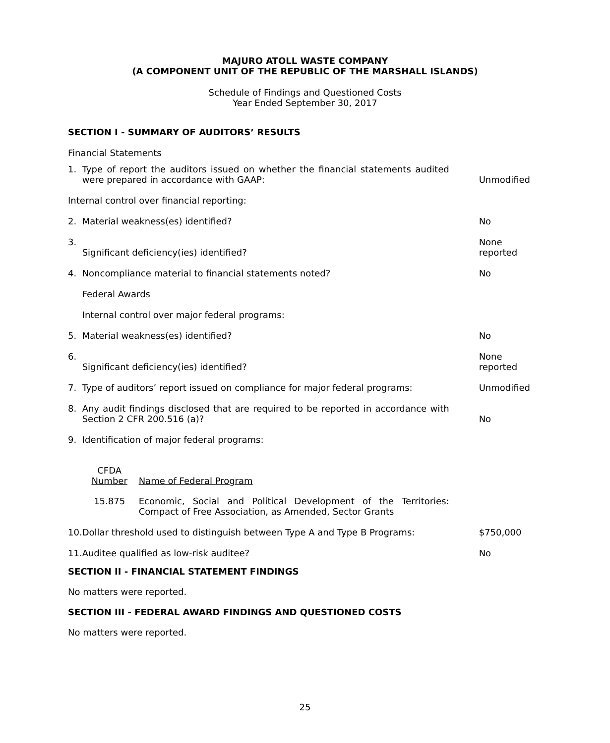MAJURO ATOLL WASTE COMPANY
(A COMPONENT UNIT OF THE REPUBLIC OF THE MARSHALL ISLANDS)
Schedule of Findings and Questioned Costs
Year Ended September 30, 2017
SECTION I - SUMMARY OF AUDITORS’ RESULTS
Financial Statements
| 1. | Type of report the auditors issued on whether the financial statements audited were prepared in accordance with GAAP: | Unmodified |
| Internal control over financial reporting: | | |
| 2. | Material weakness(es) identified? | No |
| 3. | Significant deficiency(ies) identified? | None reported |
| 4. | Noncompliance material to financial statements noted? | No |
| | Federal Awards | |
| | Internal control over major federal programs: | |
| 5. | Material weakness(es) identified? | No |
| 6. | Significant deficiency(ies) identified? | None reported |
| 7. | Type of auditors’ report issued on compliance for major federal programs: | Unmodified |
| 8. | Any audit findings disclosed that are required to be reported in accordance with Section 2 CFR 200.516 (a)? | No |
| 9. | Identification of major federal programs: / CFDA Number / Name of Federal Program / / 15.875 / Economic, Social and Political Development of the Territories: Compact of Free Association, as Amended, Sector Grants / | |
| 10. | Dollar threshold used to distinguish between Type A and Type B Programs: | $750,000 |
| 11. | Auditee qualified as low-risk auditee? | No |
SECTION II - FINANCIAL STATEMENT FINDINGS
No matters were reported.
SECTION III - FEDERAL AWARD FINDINGS AND QUESTIONED COSTS
No matters were reported.
25